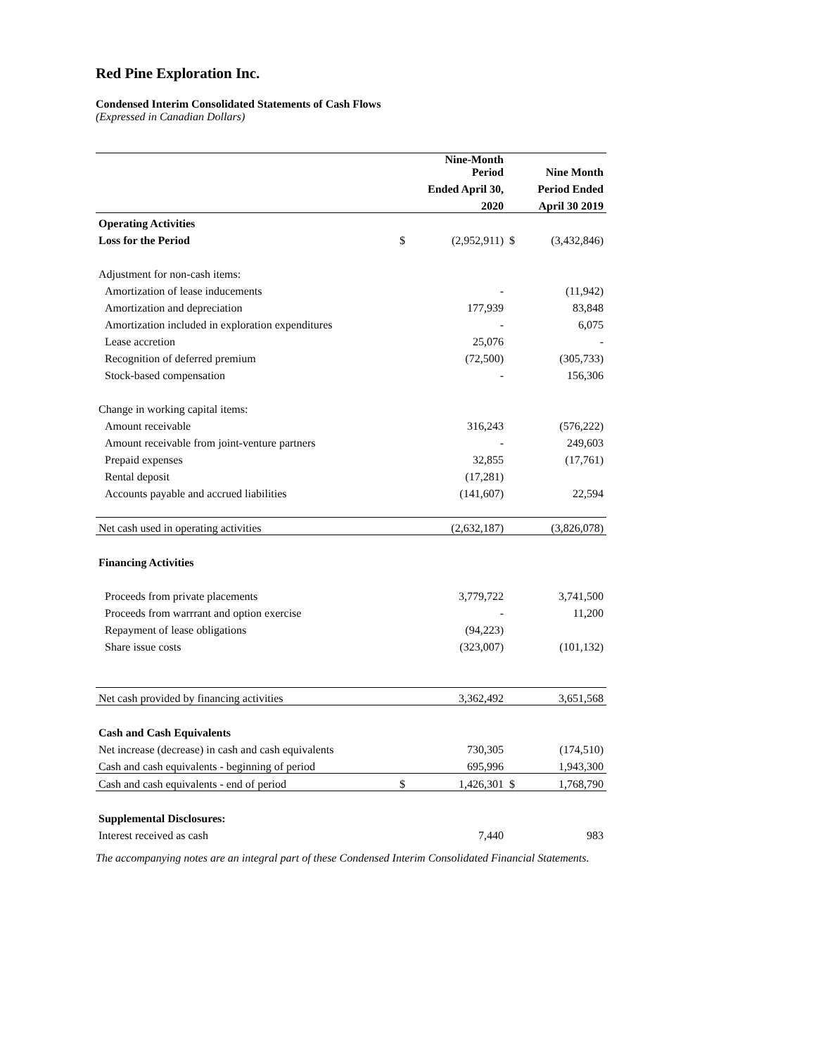Red Pine Exploration Inc.
Condensed Interim Consolidated Statements of Cash Flows
(Expressed in Canadian Dollars)
| | | Nine-Month Period | | Nine Month |
| --- | --- | --- | --- | --- |
| | | Ended April 30, | | Period Ended |
| | | 2020 | | April 30 2019 |
| Operating Activities | | | | |
| Loss for the Period | $ | (2,952,911) | $ | (3,432,846) |
| Adjustment for non-cash items: | | | | |
| Amortization of lease inducements | | - | | (11,942) |
| Amortization and depreciation | | 177,939 | | 83,848 |
| Amortization included in exploration expenditures | | - | | 6,075 |
| Lease accretion | | 25,076 | | - |
| Recognition of deferred premium | | (72,500) | | (305,733) |
| Stock-based compensation | | - | | 156,306 |
| Change in working capital items: | | | | |
| Amount receivable | | 316,243 | | (576,222) |
| Amount receivable from joint-venture partners | | - | | 249,603 |
| Prepaid expenses | | 32,855 | | (17,761) |
| Rental deposit | | (17,281) | | |
| Accounts payable and accrued liabilities | | (141,607) | | 22,594 |
| Net cash used in operating activities | | (2,632,187) | | (3,826,078) |
| Financing Activities | | | | |
| Proceeds from private placements | | 3,779,722 | | 3,741,500 |
| Proceeds from warrrant and option exercise | | - | | 11,200 |
| Repayment of lease obligations | | (94,223) | | |
| Share issue costs | | (323,007) | | (101,132) |
| Net cash provided by financing activities | | 3,362,492 | | 3,651,568 |
| Cash and Cash Equivalents | | | | |
| Net increase (decrease) in cash and cash equivalents | | 730,305 | | (174,510) |
| Cash and cash equivalents - beginning of period | | 695,996 | | 1,943,300 |
| Cash and cash equivalents - end of period | $ | 1,426,301 | $ | 1,768,790 |
| Supplemental Disclosures: | | | | |
| Interest received as cash | | 7,440 | | 983 |
The accompanying notes are an integral part of these Condensed Interim Consolidated Financial Statements.